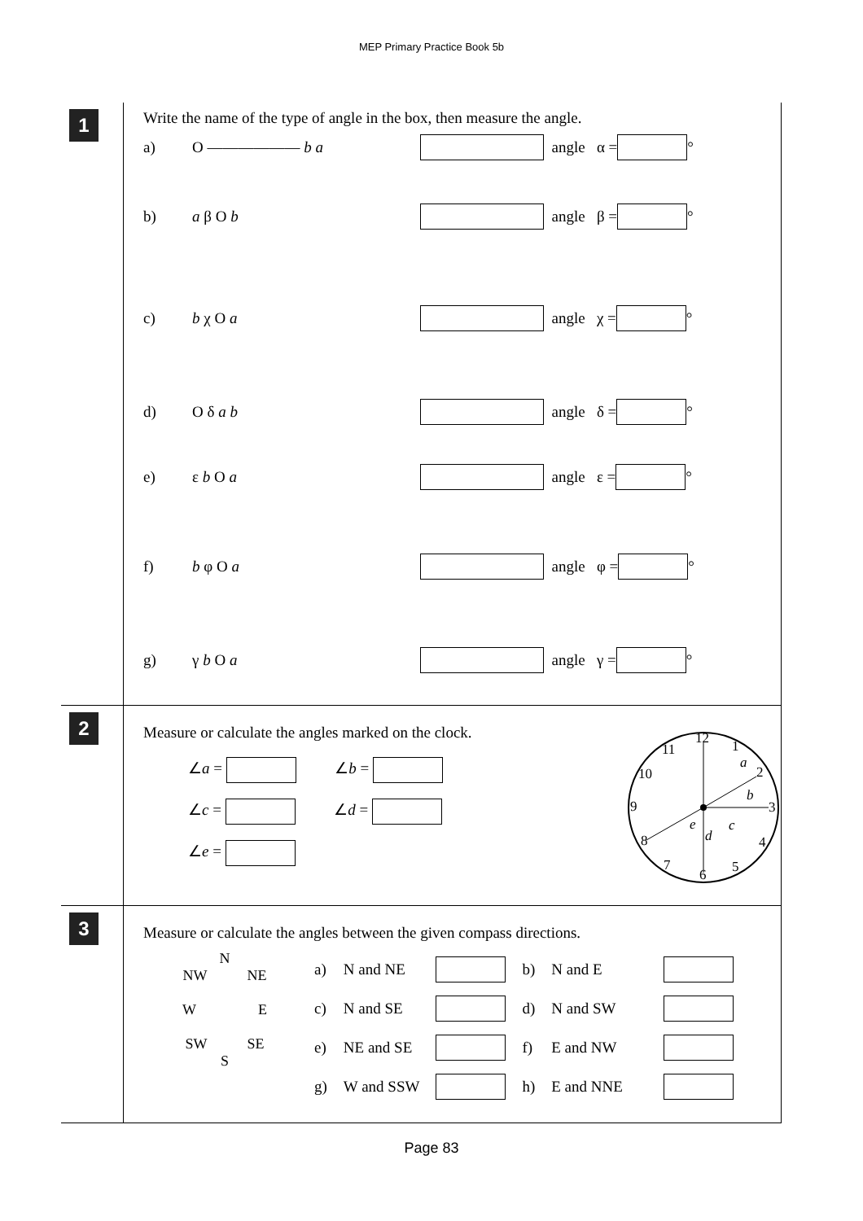MEP Primary Practice Book 5b
1
Write the name of the type of angle in the box, then measure the angle.
a) O —————— b a angle α = °
b) a β O b angle β = °
c) b χ O a angle χ = °
d) O δ a b angle δ = °
e) ε b O a angle ε = °
f) b φ O a angle φ = °
g) γ b O a angle γ = °
2
Measure or calculate the angles marked on the clock.
∠a = ∠b =
∠c = ∠d =
∠e =
12
1
2
3
4
5
6
7
8
9
10
11
a
b
c
d
e
3
Measure or calculate the angles between the given compass directions.
N
NW NE
W E
SW SE
S
| a) | N and NE | | b) | N and E | |
| c) | N and SE | | d) | N and SW | |
| e) | NE and SE | | f) | E and NW | |
| g) | W and SSW | | h) | E and NNE | |
Page 83